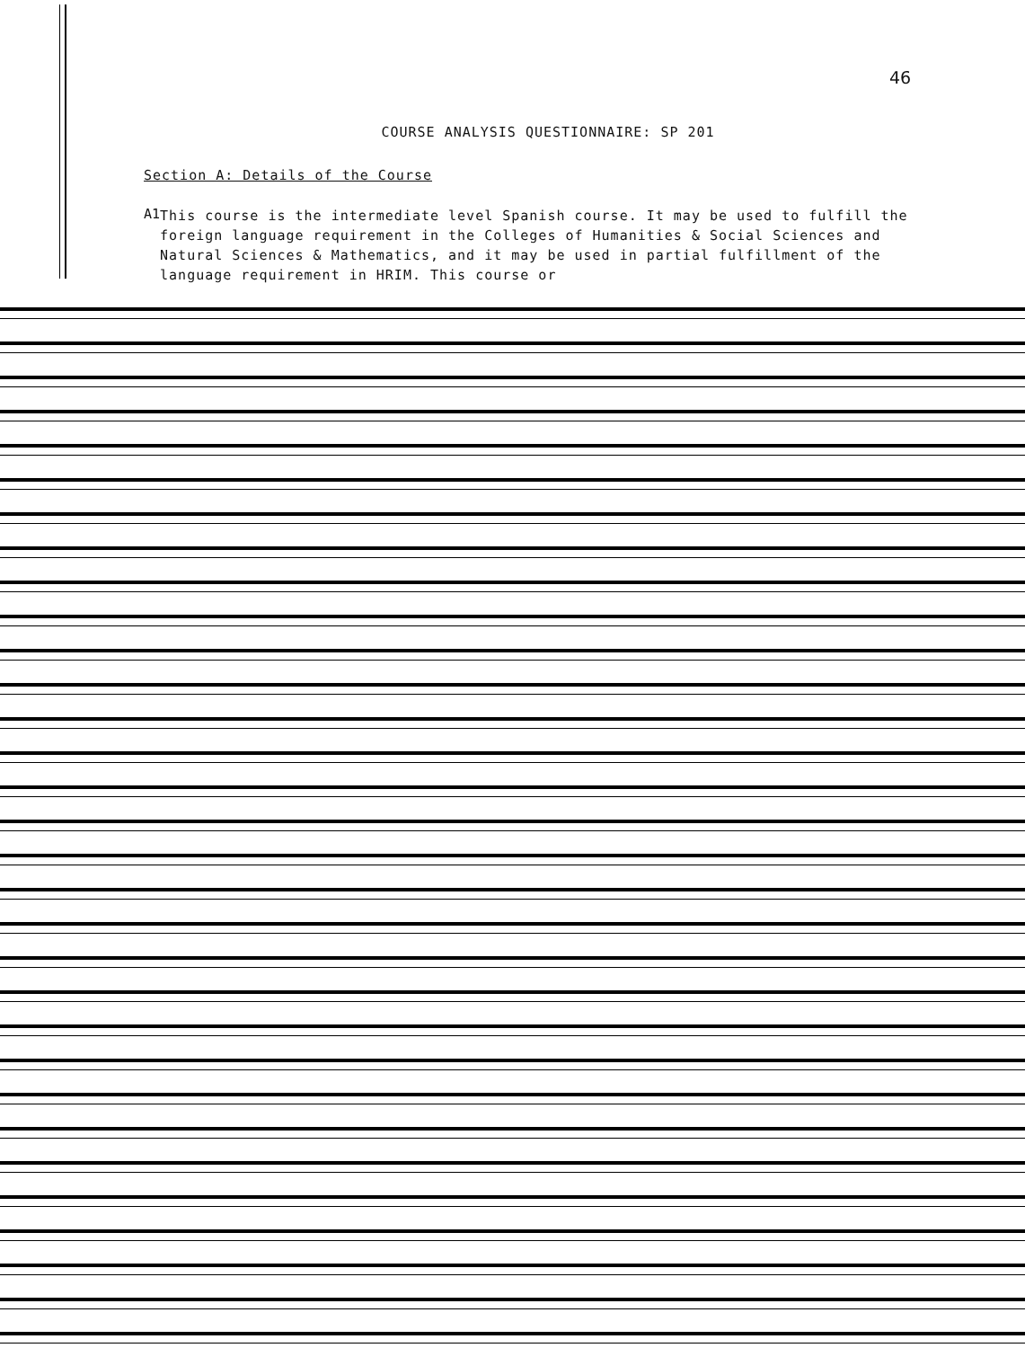46
COURSE ANALYSIS QUESTIONNAIRE: SP 201
Section A: Details of the Course
A1
This course is the intermediate level Spanish course. It may be used to fulfill the foreign language requirement in the Colleges of Humanities & Social Sciences and Natural Sciences & Mathematics, and it may be used in partial fulfillment of the language requirement in HRIM. This course or